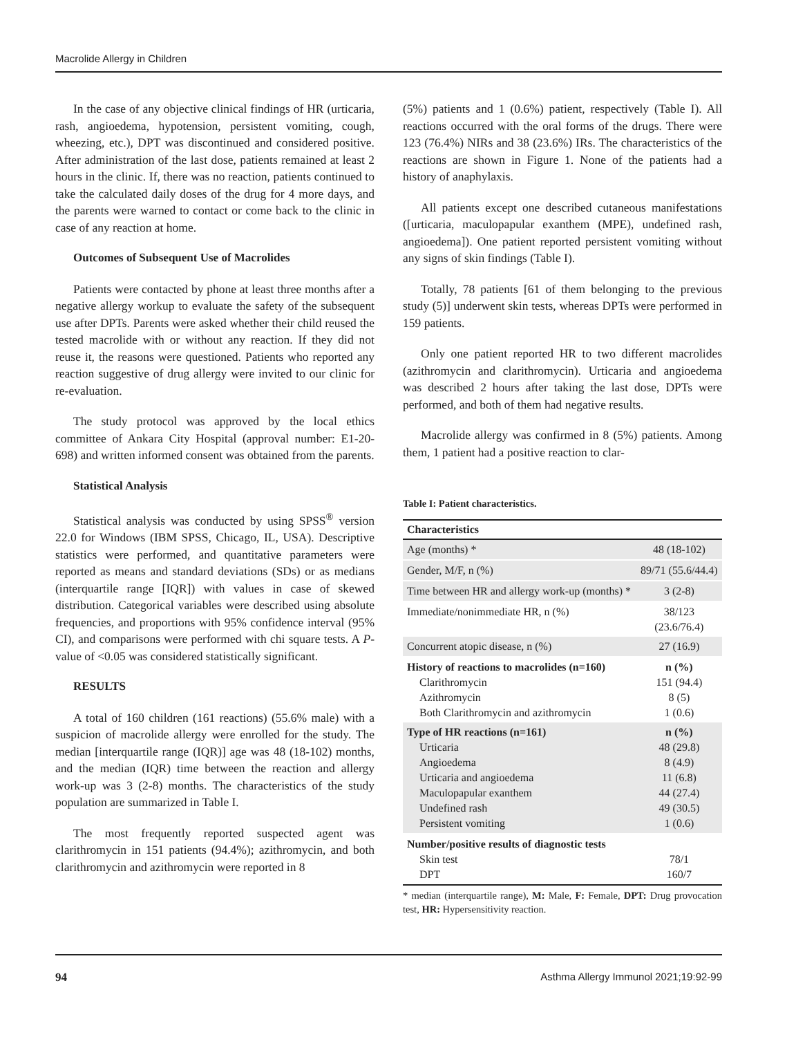Macrolide Allergy in Children
In the case of any objective clinical findings of HR (urticaria, rash, angioedema, hypotension, persistent vomiting, cough, wheezing, etc.), DPT was discontinued and considered positive. After administration of the last dose, patients remained at least 2 hours in the clinic. If, there was no reaction, patients continued to take the calculated daily doses of the drug for 4 more days, and the parents were warned to contact or come back to the clinic in case of any reaction at home.
Outcomes of Subsequent Use of Macrolides
Patients were contacted by phone at least three months after a negative allergy workup to evaluate the safety of the subsequent use after DPTs. Parents were asked whether their child reused the tested macrolide with or without any reaction. If they did not reuse it, the reasons were questioned. Patients who reported any reaction suggestive of drug allergy were invited to our clinic for re-evaluation.
The study protocol was approved by the local ethics committee of Ankara City Hospital (approval number: E1-20-698) and written informed consent was obtained from the parents.
Statistical Analysis
Statistical analysis was conducted by using SPSS<sup>®</sup> version 22.0 for Windows (IBM SPSS, Chicago, IL, USA). Descriptive statistics were performed, and quantitative parameters were reported as means and standard deviations (SDs) or as medians (interquartile range [IQR]) with values in case of skewed distribution. Categorical variables were described using absolute frequencies, and proportions with 95% confidence interval (95% CI), and comparisons were performed with chi square tests. A P-value of <0.05 was considered statistically significant.
RESULTS
A total of 160 children (161 reactions) (55.6% male) with a suspicion of macrolide allergy were enrolled for the study. The median [interquartile range (IQR)] age was 48 (18-102) months, and the median (IQR) time between the reaction and allergy work-up was 3 (2-8) months. The characteristics of the study population are summarized in Table I.
The most frequently reported suspected agent was clarithromycin in 151 patients (94.4%); azithromycin, and both clarithromycin and azithromycin were reported in 8
(5%) patients and 1 (0.6%) patient, respectively (Table I). All reactions occurred with the oral forms of the drugs. There were 123 (76.4%) NIRs and 38 (23.6%) IRs. The characteristics of the reactions are shown in Figure 1. None of the patients had a history of anaphylaxis.
All patients except one described cutaneous manifestations ([urticaria, maculopapular exanthem (MPE), undefined rash, angioedema]). One patient reported persistent vomiting without any signs of skin findings (Table I).
Totally, 78 patients [61 of them belonging to the previous study (5)] underwent skin tests, whereas DPTs were performed in 159 patients.
Only one patient reported HR to two different macrolides (azithromycin and clarithromycin). Urticaria and angioedema was described 2 hours after taking the last dose, DPTs were performed, and both of them had negative results.
Macrolide allergy was confirmed in 8 (5%) patients. Among them, 1 patient had a positive reaction to clar-
Table I: Patient characteristics.
| Characteristics | |
| --- | --- |
| Age (months) * | 48 (18-102) |
| Gender, M/F, n (%) | 89/71 (55.6/44.4) |
| Time between HR and allergy work-up (months) * | 3 (2-8) |
| Immediate/nonimmediate HR, n (%) | 38/123 (23.6/76.4) |
| Concurrent atopic disease, n (%) | 27 (16.9) |
| History of reactions to macrolides (n=160) Clarithromycin Azithromycin Both Clarithromycin and azithromycin | n (%) 151 (94.4) 8 (5) 1 (0.6) |
| Type of HR reactions (n=161) Urticaria Angioedema Urticaria and angioedema Maculopapular exanthem Undefined rash Persistent vomiting | n (%) 48 (29.8) 8 (4.9) 11 (6.8) 44 (27.4) 49 (30.5) 1 (0.6) |
| Number/positive results of diagnostic tests Skin test DPT | 78/1 160/7 |
* median (interquartile range), M: Male, F: Female, DPT: Drug provocation test, HR: Hypersensitivity reaction.
94 Asthma Allergy Immunol 2021;19:92-99